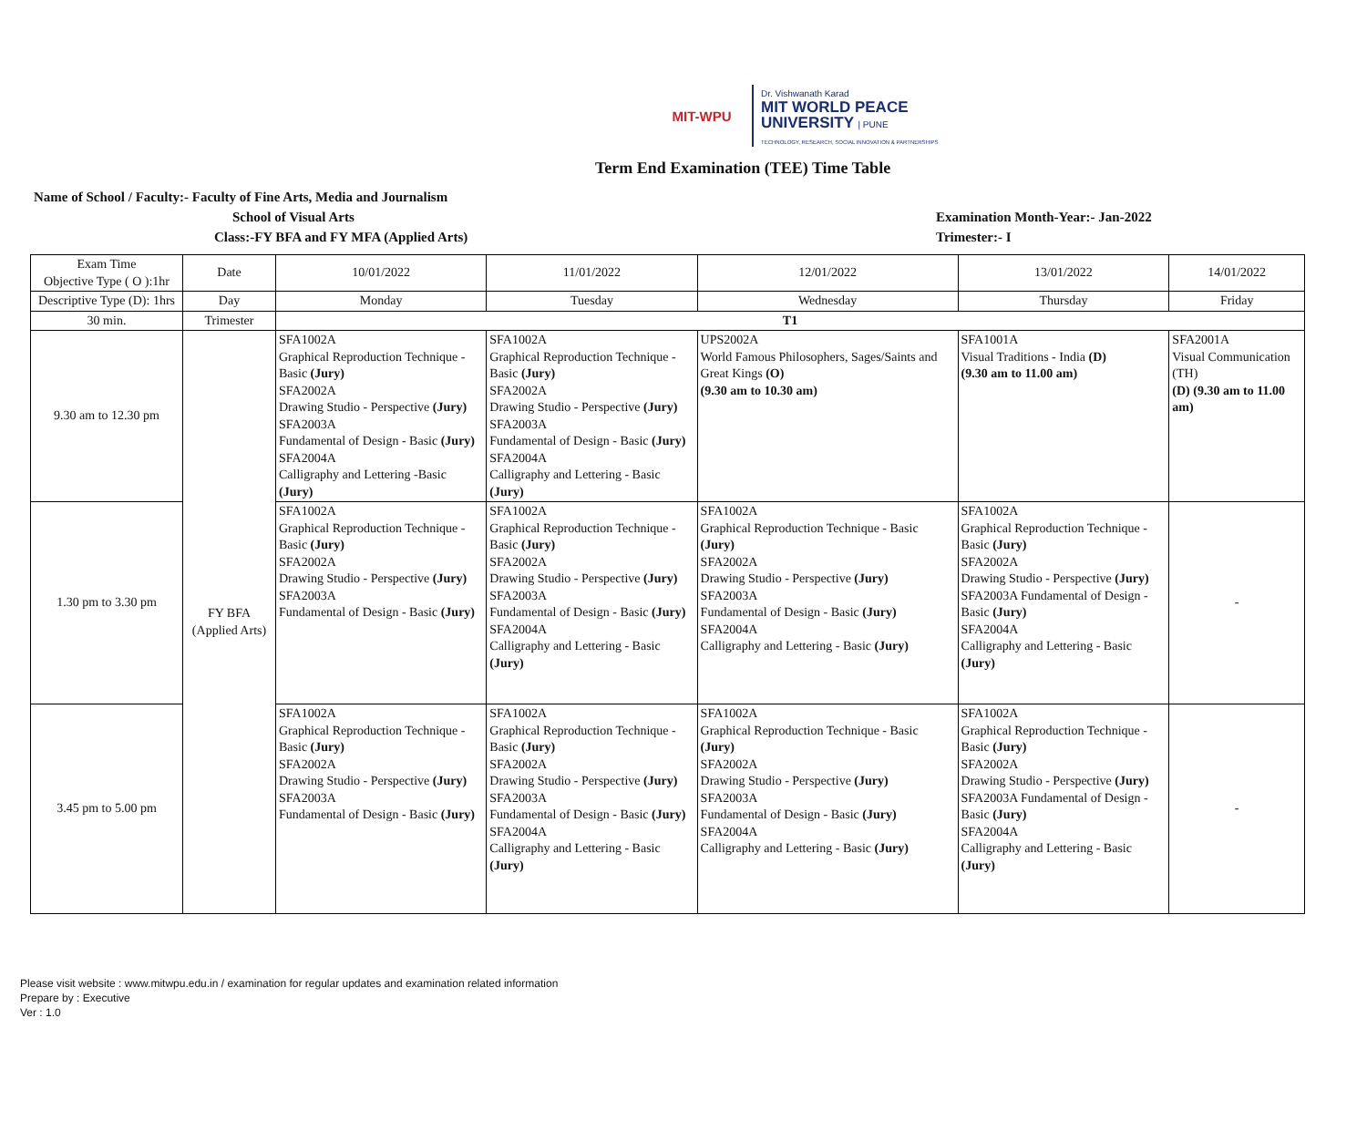MIT-WPU
Dr. Vishwanath Karad
MIT WORLD PEACE
UNIVERSITY | PUNE
TECHNOLOGY, RESEARCH, SOCIAL INNOVATION & PARTNERSHIPS
Term End Examination (TEE) Time Table
Name of School / Faculty:- Faculty of Fine Arts, Media and Journalism
School of Visual Arts
Class:-FY BFA and FY MFA (Applied Arts)
Examination Month-Year:- Jan-2022
Trimester:- I
| Exam Time Objective Type ( O ):1hr | Date | 10/01/2022 | 11/01/2022 | 12/01/2022 | 13/01/2022 | 14/01/2022 |
| Descriptive Type (D): 1hrs | Day | Monday | Tuesday | Wednesday | Thursday | Friday |
| 30 min. | Trimester | T1 | | | | |
| 9.30 am to 12.30 pm | FY BFA (Applied Arts) | SFA1002A Graphical Reproduction Technique - Basic (Jury) SFA2002A Drawing Studio - Perspective (Jury) SFA2003A Fundamental of Design - Basic (Jury) SFA2004A Calligraphy and Lettering -Basic (Jury) | SFA1002A Graphical Reproduction Technique - Basic (Jury) SFA2002A Drawing Studio - Perspective (Jury) SFA2003A Fundamental of Design - Basic (Jury) SFA2004A Calligraphy and Lettering - Basic (Jury) | UPS2002A World Famous Philosophers, Sages/Saints and Great Kings (O) (9.30 am to 10.30 am) | SFA1001A Visual Traditions - India (D) (9.30 am to 11.00 am) | SFA2001A Visual Communication (TH) (D) (9.30 am to 11.00 am) |
| 1.30 pm to 3.30 pm | | SFA1002A Graphical Reproduction Technique - Basic (Jury) SFA2002A Drawing Studio - Perspective (Jury) SFA2003A Fundamental of Design - Basic (Jury) | SFA1002A Graphical Reproduction Technique - Basic (Jury) SFA2002A Drawing Studio - Perspective (Jury) SFA2003A Fundamental of Design - Basic (Jury) SFA2004A Calligraphy and Lettering - Basic (Jury) | SFA1002A Graphical Reproduction Technique - Basic (Jury) SFA2002A Drawing Studio - Perspective (Jury) SFA2003A Fundamental of Design - Basic (Jury) SFA2004A Calligraphy and Lettering - Basic (Jury) | SFA1002A Graphical Reproduction Technique - Basic (Jury) SFA2002A Drawing Studio - Perspective (Jury) SFA2003A Fundamental of Design - Basic (Jury) SFA2004A Calligraphy and Lettering - Basic (Jury) | - |
| 3.45 pm to 5.00 pm | | SFA1002A Graphical Reproduction Technique - Basic (Jury) SFA2002A Drawing Studio - Perspective (Jury) SFA2003A Fundamental of Design - Basic (Jury) | SFA1002A Graphical Reproduction Technique - Basic (Jury) SFA2002A Drawing Studio - Perspective (Jury) SFA2003A Fundamental of Design - Basic (Jury) SFA2004A Calligraphy and Lettering - Basic (Jury) | SFA1002A Graphical Reproduction Technique - Basic (Jury) SFA2002A Drawing Studio - Perspective (Jury) SFA2003A Fundamental of Design - Basic (Jury) SFA2004A Calligraphy and Lettering - Basic (Jury) | SFA1002A Graphical Reproduction Technique - Basic (Jury) SFA2002A Drawing Studio - Perspective (Jury) SFA2003A Fundamental of Design - Basic (Jury) SFA2004A Calligraphy and Lettering - Basic (Jury) | - |
Please visit website : www.mitwpu.edu.in / examination for regular updates and examination related information
Prepare by : Executive
Ver : 1.0